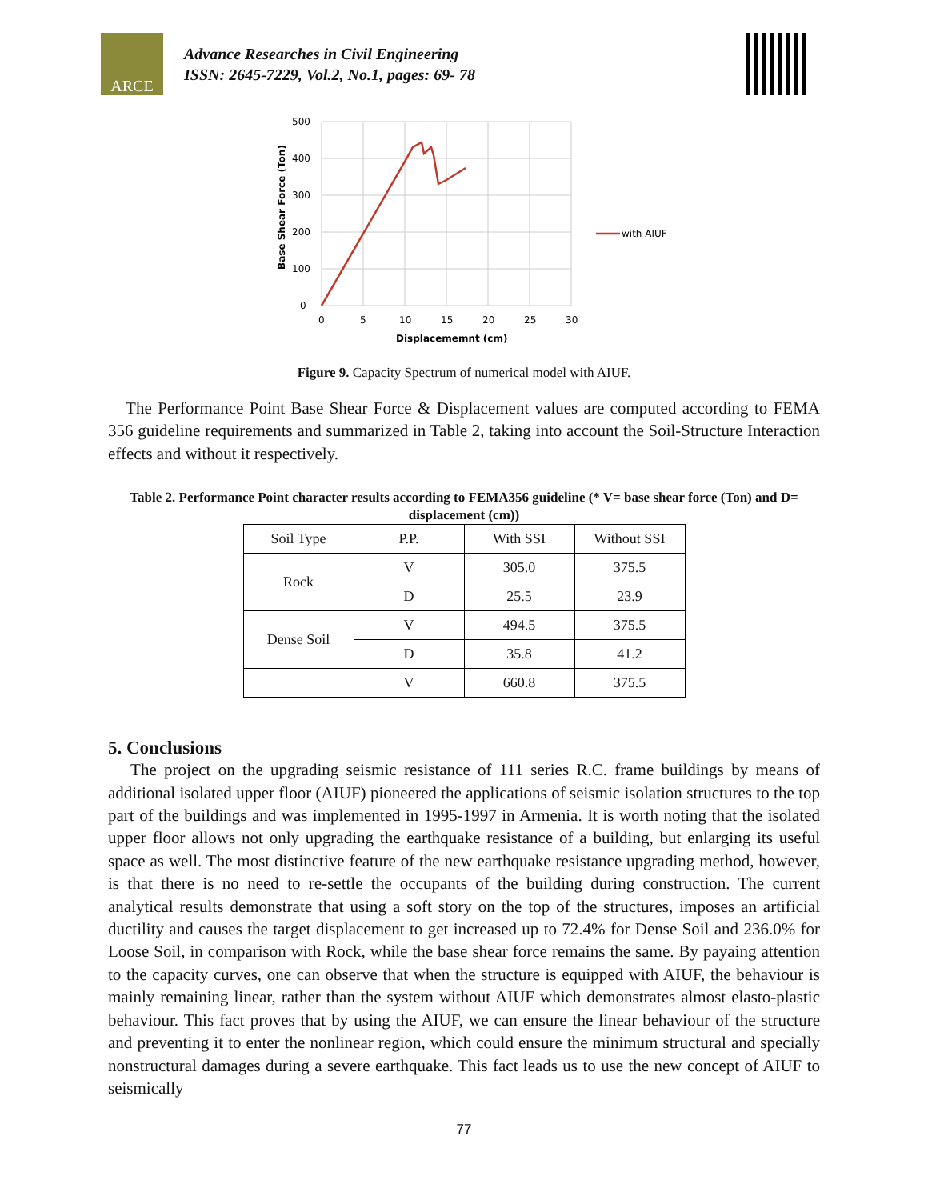ARCE
Advance Researches in Civil Engineering
ISSN: 2645-7229, Vol.2, No.1, pages: 69- 78
500
400
300
200
100
0
0
5
10
15
20
25
30
Displacememnt (cm)
Base Shear Force (Ton)
with AIUF
Figure 9. Capacity Spectrum of numerical model with AIUF.
The Performance Point Base Shear Force & Displacement values are computed according to FEMA 356 guideline requirements and summarized in Table 2, taking into account the Soil-Structure Interaction effects and without it respectively.
Table 2. Performance Point character results according to FEMA356 guideline (* V= base shear force (Ton) and D= displacement (cm))
| Soil Type | P.P. | With SSI | Without SSI |
| Rock | V | 305.0 | 375.5 |
| | D | 25.5 | 23.9 |
| Dense Soil | V | 494.5 | 375.5 |
| | D | 35.8 | 41.2 |
| | V | 660.8 | 375.5 |
5. Conclusions
The project on the upgrading seismic resistance of 111 series R.C. frame buildings by means of additional isolated upper floor (AIUF) pioneered the applications of seismic isolation structures to the top part of the buildings and was implemented in 1995-1997 in Armenia. It is worth noting that the isolated upper floor allows not only upgrading the earthquake resistance of a building, but enlarging its useful space as well. The most distinctive feature of the new earthquake resistance upgrading method, however, is that there is no need to re-settle the occupants of the building during construction. The current analytical results demonstrate that using a soft story on the top of the structures, imposes an artificial ductility and causes the target displacement to get increased up to 72.4% for Dense Soil and 236.0% for Loose Soil, in comparison with Rock, while the base shear force remains the same. By payaing attention to the capacity curves, one can observe that when the structure is equipped with AIUF, the behaviour is mainly remaining linear, rather than the system without AIUF which demonstrates almost elasto-plastic behaviour. This fact proves that by using the AIUF, we can ensure the linear behaviour of the structure and preventing it to enter the nonlinear region, which could ensure the minimum structural and specially nonstructural damages during a severe earthquake. This fact leads us to use the new concept of AIUF to seismically
77